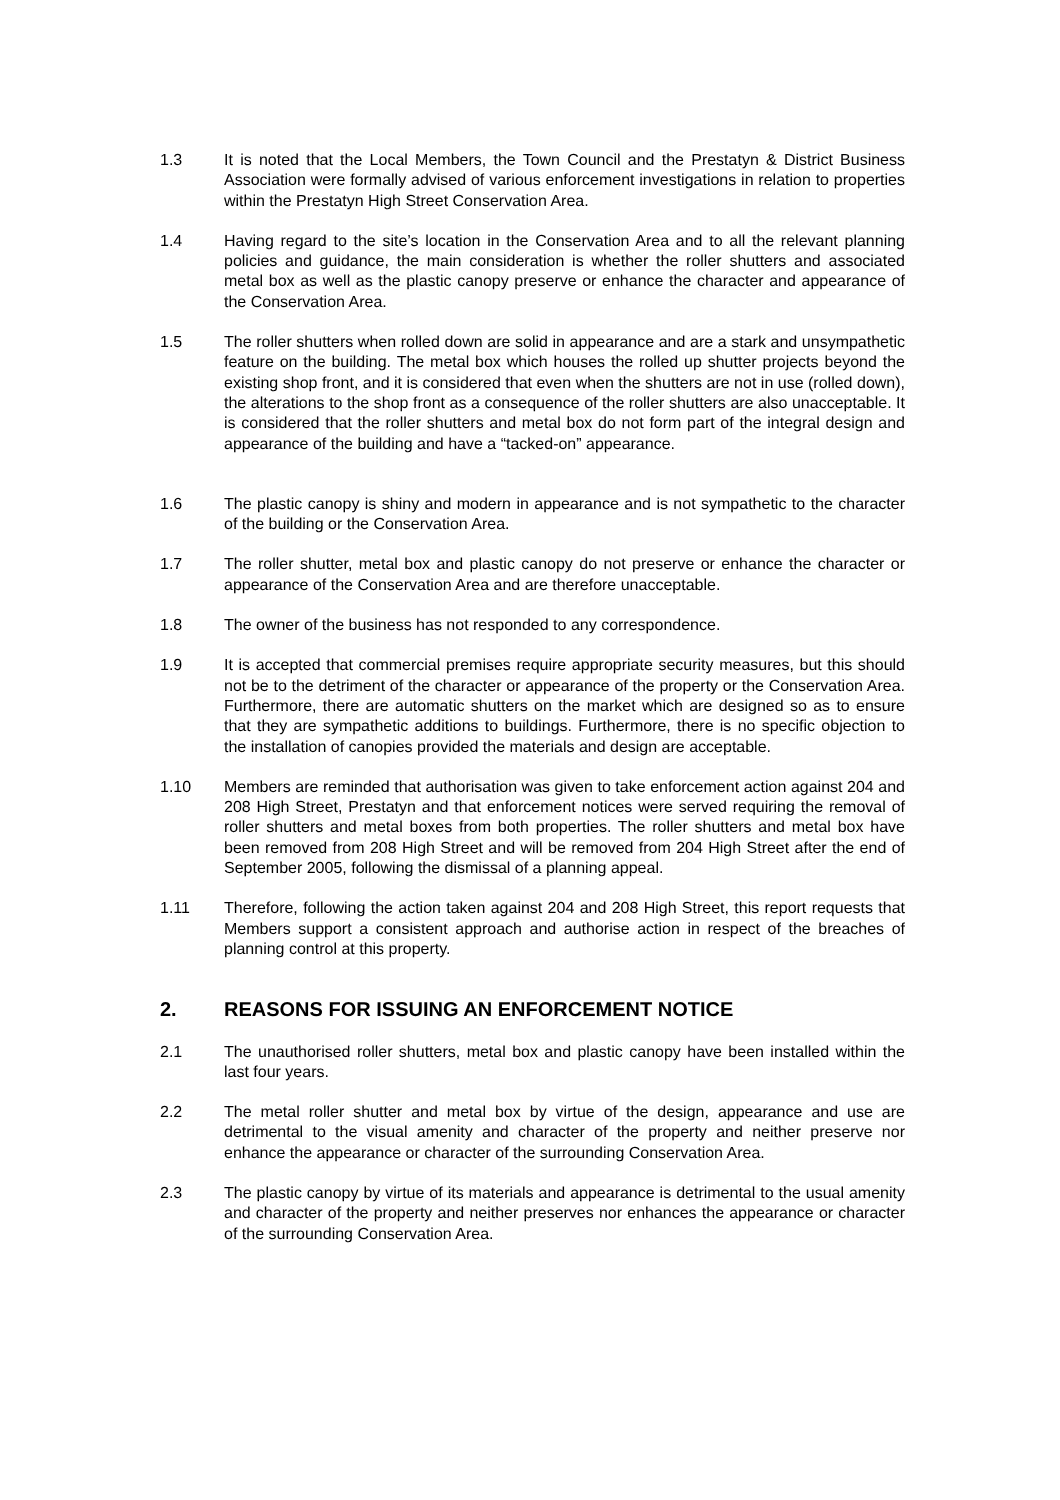1.3 It is noted that the Local Members, the Town Council and the Prestatyn & District Business Association were formally advised of various enforcement investigations in relation to properties within the Prestatyn High Street Conservation Area.
1.4 Having regard to the site’s location in the Conservation Area and to all the relevant planning policies and guidance, the main consideration is whether the roller shutters and associated metal box as well as the plastic canopy preserve or enhance the character and appearance of the Conservation Area.
1.5 The roller shutters when rolled down are solid in appearance and are a stark and unsympathetic feature on the building. The metal box which houses the rolled up shutter projects beyond the existing shop front, and it is considered that even when the shutters are not in use (rolled down), the alterations to the shop front as a consequence of the roller shutters are also unacceptable. It is considered that the roller shutters and metal box do not form part of the integral design and appearance of the building and have a “tacked-on” appearance.
1.6 The plastic canopy is shiny and modern in appearance and is not sympathetic to the character of the building or the Conservation Area.
1.7 The roller shutter, metal box and plastic canopy do not preserve or enhance the character or appearance of the Conservation Area and are therefore unacceptable.
1.8 The owner of the business has not responded to any correspondence.
1.9 It is accepted that commercial premises require appropriate security measures, but this should not be to the detriment of the character or appearance of the property or the Conservation Area. Furthermore, there are automatic shutters on the market which are designed so as to ensure that they are sympathetic additions to buildings. Furthermore, there is no specific objection to the installation of canopies provided the materials and design are acceptable.
1.10 Members are reminded that authorisation was given to take enforcement action against 204 and 208 High Street, Prestatyn and that enforcement notices were served requiring the removal of roller shutters and metal boxes from both properties. The roller shutters and metal box have been removed from 208 High Street and will be removed from 204 High Street after the end of September 2005, following the dismissal of a planning appeal.
1.11 Therefore, following the action taken against 204 and 208 High Street, this report requests that Members support a consistent approach and authorise action in respect of the breaches of planning control at this property.
2. REASONS FOR ISSUING AN ENFORCEMENT NOTICE
2.1 The unauthorised roller shutters, metal box and plastic canopy have been installed within the last four years.
2.2 The metal roller shutter and metal box by virtue of the design, appearance and use are detrimental to the visual amenity and character of the property and neither preserve nor enhance the appearance or character of the surrounding Conservation Area.
2.3 The plastic canopy by virtue of its materials and appearance is detrimental to the usual amenity and character of the property and neither preserves nor enhances the appearance or character of the surrounding Conservation Area.